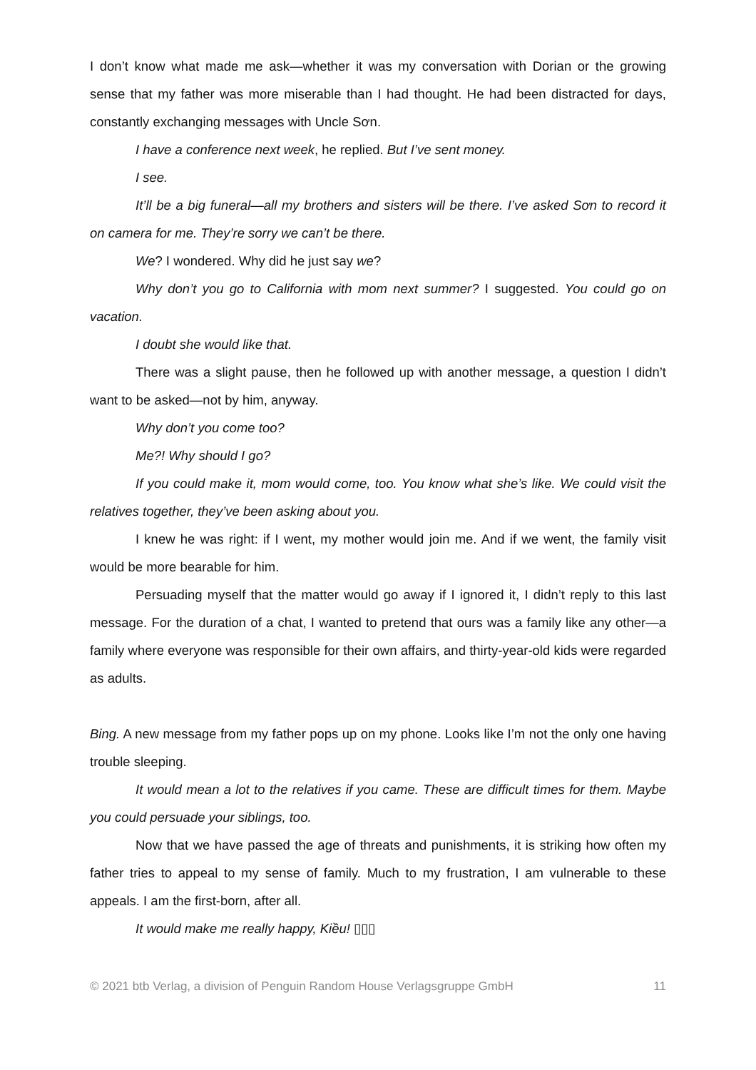I don’t know what made me ask—whether it was my conversation with Dorian or the growing sense that my father was more miserable than I had thought. He had been distracted for days, constantly exchanging messages with Uncle Sơn.
I have a conference next week, he replied. But I’ve sent money.
I see.
It’ll be a big funeral—all my brothers and sisters will be there. I’ve asked Sơn to record it on camera for me. They’re sorry we can’t be there.
We? I wondered. Why did he just say we?
Why don’t you go to California with mom next summer? I suggested. You could go on vacation.
I doubt she would like that.
There was a slight pause, then he followed up with another message, a question I didn’t want to be asked—not by him, anyway.
Why don’t you come too?
Me?! Why should I go?
If you could make it, mom would come, too. You know what she’s like. We could visit the relatives together, they’ve been asking about you.
I knew he was right: if I went, my mother would join me. And if we went, the family visit would be more bearable for him.
Persuading myself that the matter would go away if I ignored it, I didn’t reply to this last message. For the duration of a chat, I wanted to pretend that ours was a family like any other—a family where everyone was responsible for their own affairs, and thirty-year-old kids were regarded as adults.
Bing. A new message from my father pops up on my phone. Looks like I’m not the only one having trouble sleeping.
It would mean a lot to the relatives if you came. These are difficult times for them. Maybe you could persuade your siblings, too.
Now that we have passed the age of threats and punishments, it is striking how often my father tries to appeal to my sense of family. Much to my frustration, I am vulnerable to these appeals. I am the first-born, after all.
It would make me really happy, Kiều! ▯▯▯
© 2021 btb Verlag, a division of Penguin Random House Verlagsgruppe GmbH 11